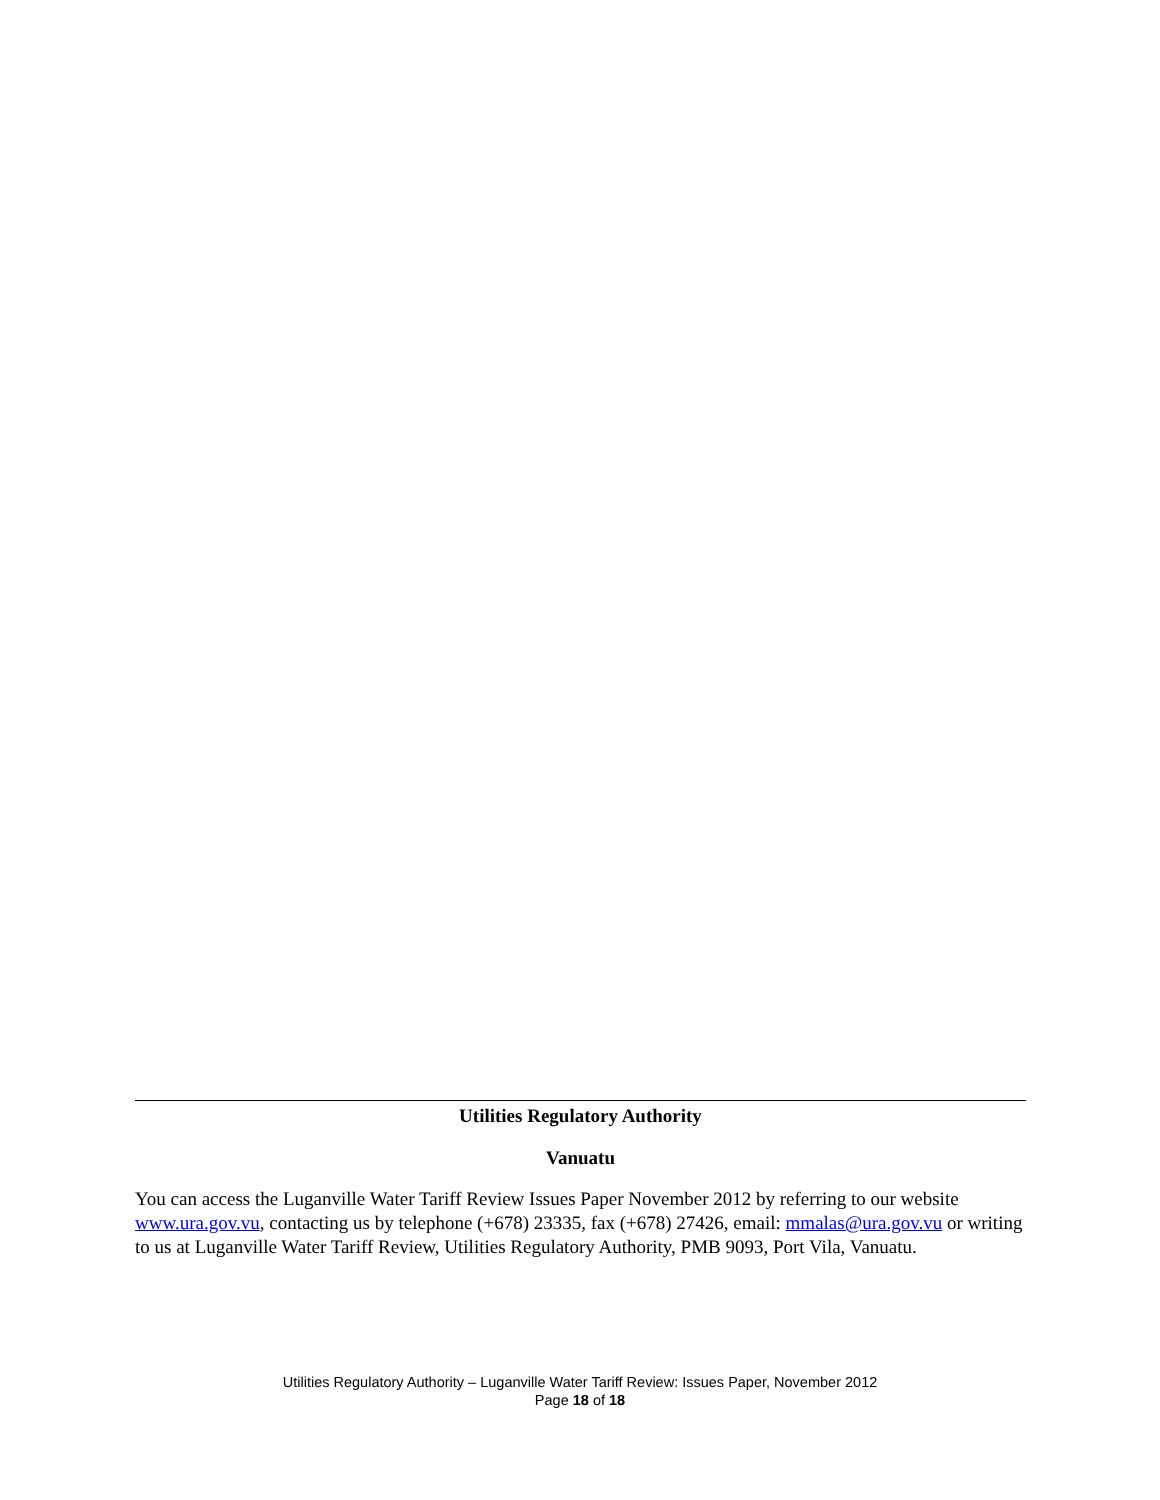Utilities Regulatory Authority
Vanuatu
You can access the Luganville Water Tariff Review Issues Paper November 2012 by referring to our website www.ura.gov.vu, contacting us by telephone (+678) 23335, fax (+678) 27426, email: mmalas@ura.gov.vu or writing to us at Luganville Water Tariff Review, Utilities Regulatory Authority, PMB 9093, Port Vila, Vanuatu.
Utilities Regulatory Authority – Luganville Water Tariff Review: Issues Paper, November 2012
Page 18 of 18